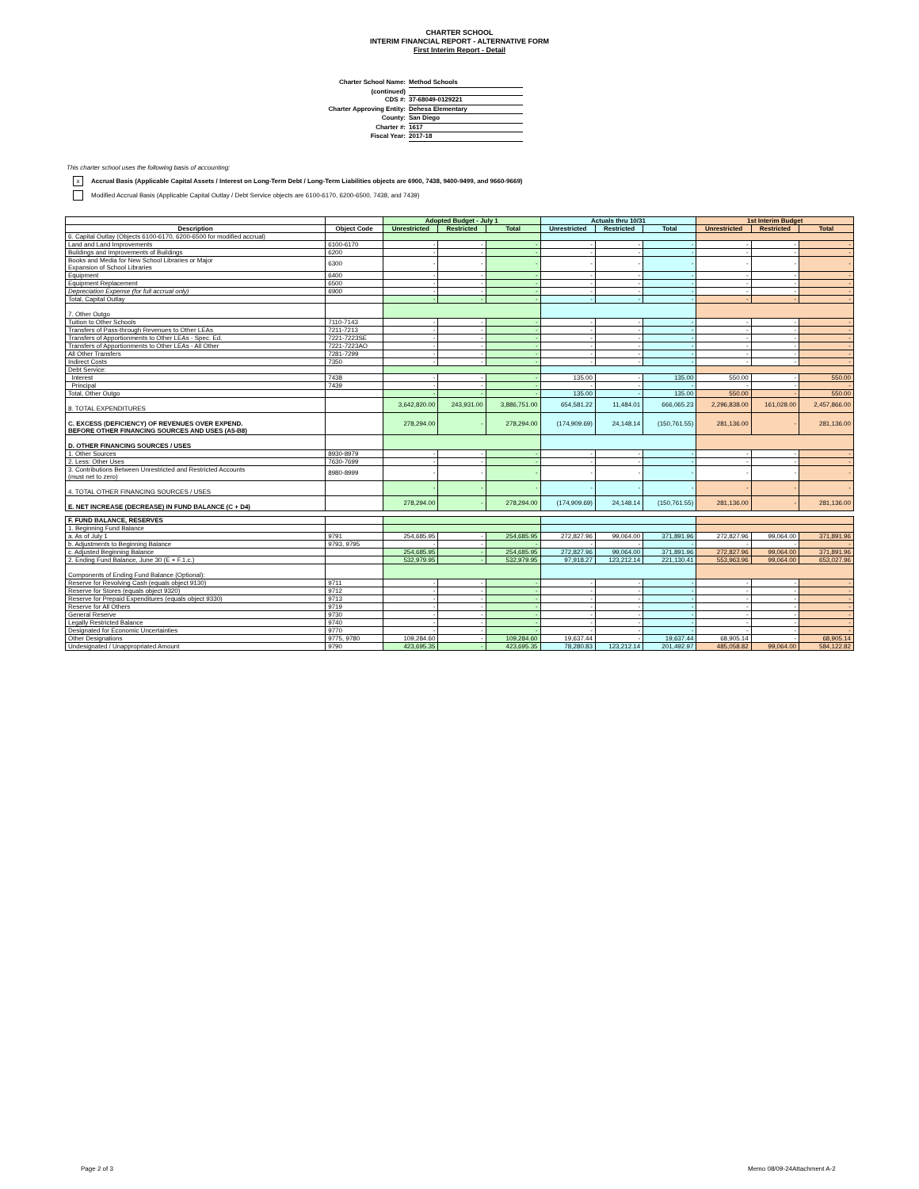CHARTER SCHOOL
INTERIM FINANCIAL REPORT - ALTERNATIVE FORM
First Interim Report - Detail
Charter School Name: Method Schools
(continued)
CDS #: 37-68049-0129221
Charter Approving Entity: Dehesa Elementary
County: San Diego
Charter #: 1617
Fiscal Year: 2017-18
This charter school uses the following basis of accounting:
x Accrual Basis (Applicable Capital Assets / Interest on Long-Term Debt / Long-Term Liabilities objects are 6900, 7438, 9400-9499, and 9660-9669)
Modified Accrual Basis (Applicable Capital Outlay / Debt Service objects are 6100-6170, 6200-6500, 7438, and 7439)
| | | Adopted Budget - July 1 | | | Actuals thru 10/31 | | | 1st Interim Budget | | |
| --- | --- | --- | --- | --- | --- | --- | --- | --- | --- | --- |
| Description | Object Code | Unrestricted | Restricted | Total | Unrestricted | Restricted | Total | Unrestricted | Restricted | Total |
| 6. Capital Outlay (Objects 6100-6170, 6200-6500 for modified accrual) | | | | | | | | | | |
| Land and Land Improvements | 6100-6170 | - | - | - | - | - | - | - | - | - |
| Buildings and Improvements of Buildings | 6200 | - | - | - | - | - | - | - | - | - |
| Books and Media for New School Libraries or Major Expansion of School Libraries | 6300 | - | - | - | - | - | - | - | - | - |
| Equipment | 6400 | - | - | - | - | - | - | - | - | - |
| Equipment Replacement | 6500 | - | - | - | - | - | - | - | - | - |
| Depreciation Expense (for full accrual only) | 6900 | - | - | - | - | - | - | - | - | - |
| Total, Capital Outlay | | - | - | - | - | - | - | - | - | - |
| 7. Other Outgo | | | | | | | | | | |
| Tuition to Other Schools | 7110-7143 | - | - | - | - | - | - | - | - | - |
| Transfers of Pass-through Revenues to Other LEAs | 7211-7213 | - | - | - | - | - | - | - | - | - |
| Transfers of Apportionments to Other LEAs - Spec. Ed. | 7221-7223SE | - | - | - | - | - | - | - | - | - |
| Transfers of Apportionments to Other LEAs - All Other | 7221-7223AO | - | - | - | - | - | - | - | - | - |
| All Other Transfers | 7281-7299 | - | - | - | - | - | - | - | - | - |
| Indirect Costs | 7350 | - | - | - | - | - | - | - | - | - |
| Debt Service: | | | | | | | | | | |
| Interest | 7438 | - | - | - | 135.00 | - | 135.00 | 550.00 | - | 550.00 |
| Principal | 7439 | - | - | - | - | - | - | - | - | - |
| Total, Other Outgo | | - | - | - | 135.00 | - | 135.00 | 550.00 | - | 550.00 |
| 8. TOTAL EXPENDITURES | | 3,642,820.00 | 243,931.00 | 3,886,751.00 | 654,581.22 | 11,484.01 | 666,065.23 | 2,296,838.00 | 161,028.00 | 2,457,866.00 |
| C. EXCESS (DEFICIENCY) OF REVENUES OVER EXPEND. BEFORE OTHER FINANCING SOURCES AND USES (A5-B8) | | 278,294.00 | - | 278,294.00 | (174,909.69) | 24,148.14 | (150,761.55) | 281,136.00 | - | 281,136.00 |
| D. OTHER FINANCING SOURCES / USES | | | | | | | | | | |
| 1. Other Sources | 8930-8979 | - | - | - | - | - | - | - | - | - |
| 2. Less: Other Uses | 7630-7699 | - | - | - | - | - | - | - | - | - |
| 3. Contributions Between Unrestricted and Restricted Accounts (must net to zero) | 8980-8999 | - | - | - | - | - | - | - | - | - |
| 4. TOTAL OTHER FINANCING SOURCES / USES | | - | - | - | - | - | - | - | - | - |
| E. NET INCREASE (DECREASE) IN FUND BALANCE (C + D4) | | 278,294.00 | - | 278,294.00 | (174,909.69) | 24,148.14 | (150,761.55) | 281,136.00 | - | 281,136.00 |
| F. FUND BALANCE, RESERVES | | | | | | | | | | |
| 1. Beginning Fund Balance | | | | | | | | | | |
| a. As of July 1 | 9791 | 254,685.95 | - | 254,685.95 | 272,827.96 | 99,064.00 | 371,891.96 | 272,827.96 | 99,064.00 | 371,891.96 |
| b. Adjustments to Beginning Balance | 9793, 9795 | - | - | - | - | - | - | - | - | - |
| c. Adjusted Beginning Balance | | 254,685.95 | - | 254,685.95 | 272,827.96 | 99,064.00 | 371,891.96 | 272,827.96 | 99,064.00 | 371,891.96 |
| 2. Ending Fund Balance, June 30 (E + F.1.c.) | | 532,979.95 | - | 532,979.95 | 97,918.27 | 123,212.14 | 221,130.41 | 553,963.96 | 99,064.00 | 653,027.96 |
| Components of Ending Fund Balance (Optional): | | | | | | | | | | |
| Reserve for Revolving Cash (equals object 9130) | 9711 | - | - | - | - | - | - | - | - | - |
| Reserve for Stores (equals object 9320) | 9712 | - | - | - | - | - | - | - | - | - |
| Reserve for Prepaid Expenditures (equals object 9330) | 9713 | - | - | - | - | - | - | - | - | - |
| Reserve for All Others | 9719 | - | - | - | - | - | - | - | - | - |
| General Reserve | 9730 | - | - | - | - | - | - | - | - | - |
| Legally Restricted Balance | 9740 | - | - | - | - | - | - | - | - | - |
| Designated for Economic Uncertainties | 9770 | - | - | - | - | - | - | - | - | - |
| Other Designations | 9775, 9780 | 109,284.60 | - | 109,284.60 | 19,637.44 | - | 19,637.44 | 68,905.14 | - | 68,905.14 |
| Undesignated / Unappropriated Amount | 9790 | 423,695.35 | - | 423,695.35 | 78,280.83 | 123,212.14 | 201,492.97 | 485,058.82 | 99,064.00 | 584,122.82 |
Page 2 of 3 Memo 08/09-24Attachment A-2